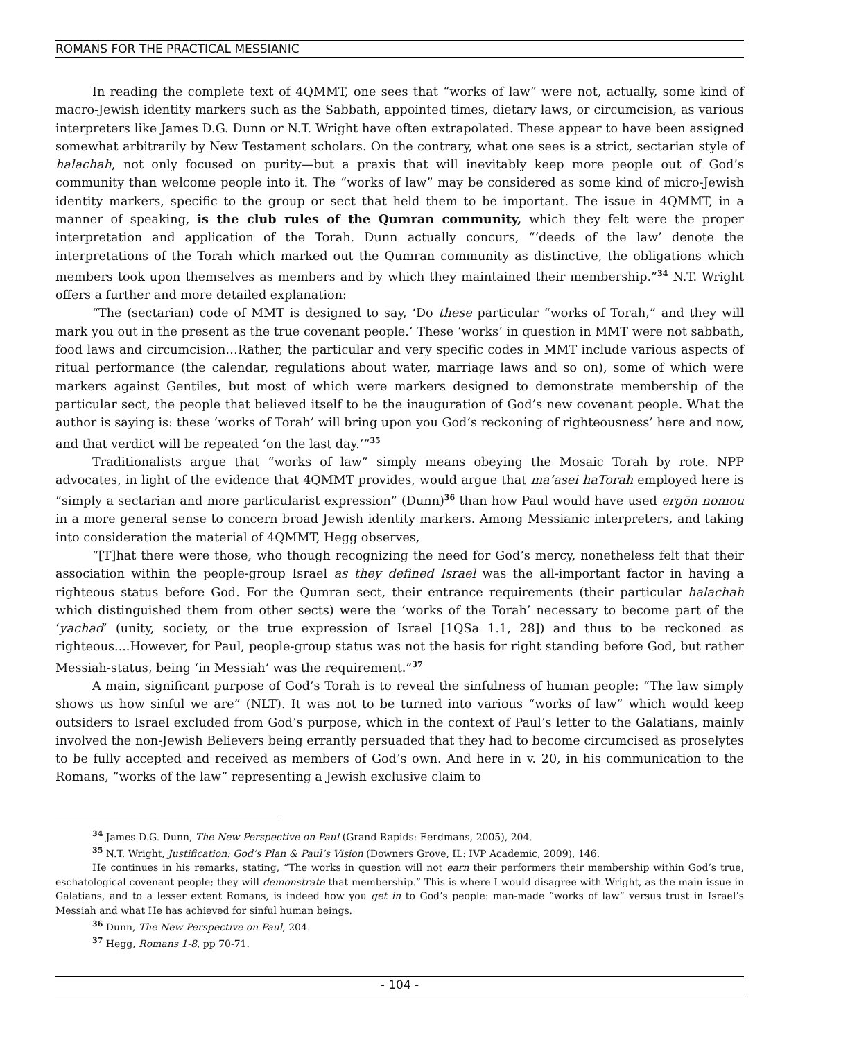ROMANS FOR THE PRACTICAL MESSIANIC
In reading the complete text of 4QMMT, one sees that “works of law” were not, actually, some kind of macro-Jewish identity markers such as the Sabbath, appointed times, dietary laws, or circumcision, as various interpreters like James D.G. Dunn or N.T. Wright have often extrapolated. These appear to have been assigned somewhat arbitrarily by New Testament scholars. On the contrary, what one sees is a strict, sectarian style of halachah, not only focused on purity—but a praxis that will inevitably keep more people out of God’s community than welcome people into it. The “works of law” may be considered as some kind of micro-Jewish identity markers, specific to the group or sect that held them to be important. The issue in 4QMMT, in a manner of speaking, is the club rules of the Qumran community, which they felt were the proper interpretation and application of the Torah. Dunn actually concurs, “‘deeds of the law’ denote the interpretations of the Torah which marked out the Qumran community as distinctive, the obligations which members took upon themselves as members and by which they maintained their membership.”<sup>34</sup> N.T. Wright offers a further and more detailed explanation:
“The (sectarian) code of MMT is designed to say, ‘Do these particular “works of Torah,” and they will mark you out in the present as the true covenant people.’ These ‘works’ in question in MMT were not sabbath, food laws and circumcision…Rather, the particular and very specific codes in MMT include various aspects of ritual performance (the calendar, regulations about water, marriage laws and so on), some of which were markers against Gentiles, but most of which were markers designed to demonstrate membership of the particular sect, the people that believed itself to be the inauguration of God’s new covenant people. What the author is saying is: these ‘works of Torah’ will bring upon you God’s reckoning of righteousness’ here and now, and that verdict will be repeated ‘on the last day.’”<sup>35</sup>
Traditionalists argue that “works of law” simply means obeying the Mosaic Torah by rote. NPP advocates, in light of the evidence that 4QMMT provides, would argue that ma’asei haTorah employed here is “simply a sectarian and more particularist expression” (Dunn)<sup>36</sup> than how Paul would have used ergōn nomou in a more general sense to concern broad Jewish identity markers. Among Messianic interpreters, and taking into consideration the material of 4QMMT, Hegg observes,
“[T]hat there were those, who though recognizing the need for God’s mercy, nonetheless felt that their association within the people-group Israel as they defined Israel was the all-important factor in having a righteous status before God. For the Qumran sect, their entrance requirements (their particular halachah which distinguished them from other sects) were the ‘works of the Torah’ necessary to become part of the ‘yachad’ (unity, society, or the true expression of Israel [1QSa 1.1, 28]) and thus to be reckoned as righteous....However, for Paul, people-group status was not the basis for right standing before God, but rather Messiah-status, being ‘in Messiah’ was the requirement.”<sup>37</sup>
A main, significant purpose of God’s Torah is to reveal the sinfulness of human people: “The law simply shows us how sinful we are” (NLT). It was not to be turned into various “works of law” which would keep outsiders to Israel excluded from God’s purpose, which in the context of Paul’s letter to the Galatians, mainly involved the non-Jewish Believers being errantly persuaded that they had to become circumcised as proselytes to be fully accepted and received as members of God’s own. And here in v. 20, in his communication to the Romans, “works of the law” representing a Jewish exclusive claim to
<sup>34</sup> James D.G. Dunn, The New Perspective on Paul (Grand Rapids: Eerdmans, 2005), 204.
<sup>35</sup> N.T. Wright, Justification: God’s Plan & Paul’s Vision (Downers Grove, IL: IVP Academic, 2009), 146.
He continues in his remarks, stating, “The works in question will not earn their performers their membership within God’s true, eschatological covenant people; they will demonstrate that membership.” This is where I would disagree with Wright, as the main issue in Galatians, and to a lesser extent Romans, is indeed how you get in to God’s people: man-made “works of law” versus trust in Israel’s Messiah and what He has achieved for sinful human beings.
<sup>36</sup> Dunn, The New Perspective on Paul, 204.
<sup>37</sup> Hegg, Romans 1-8, pp 70-71.
- 104 -